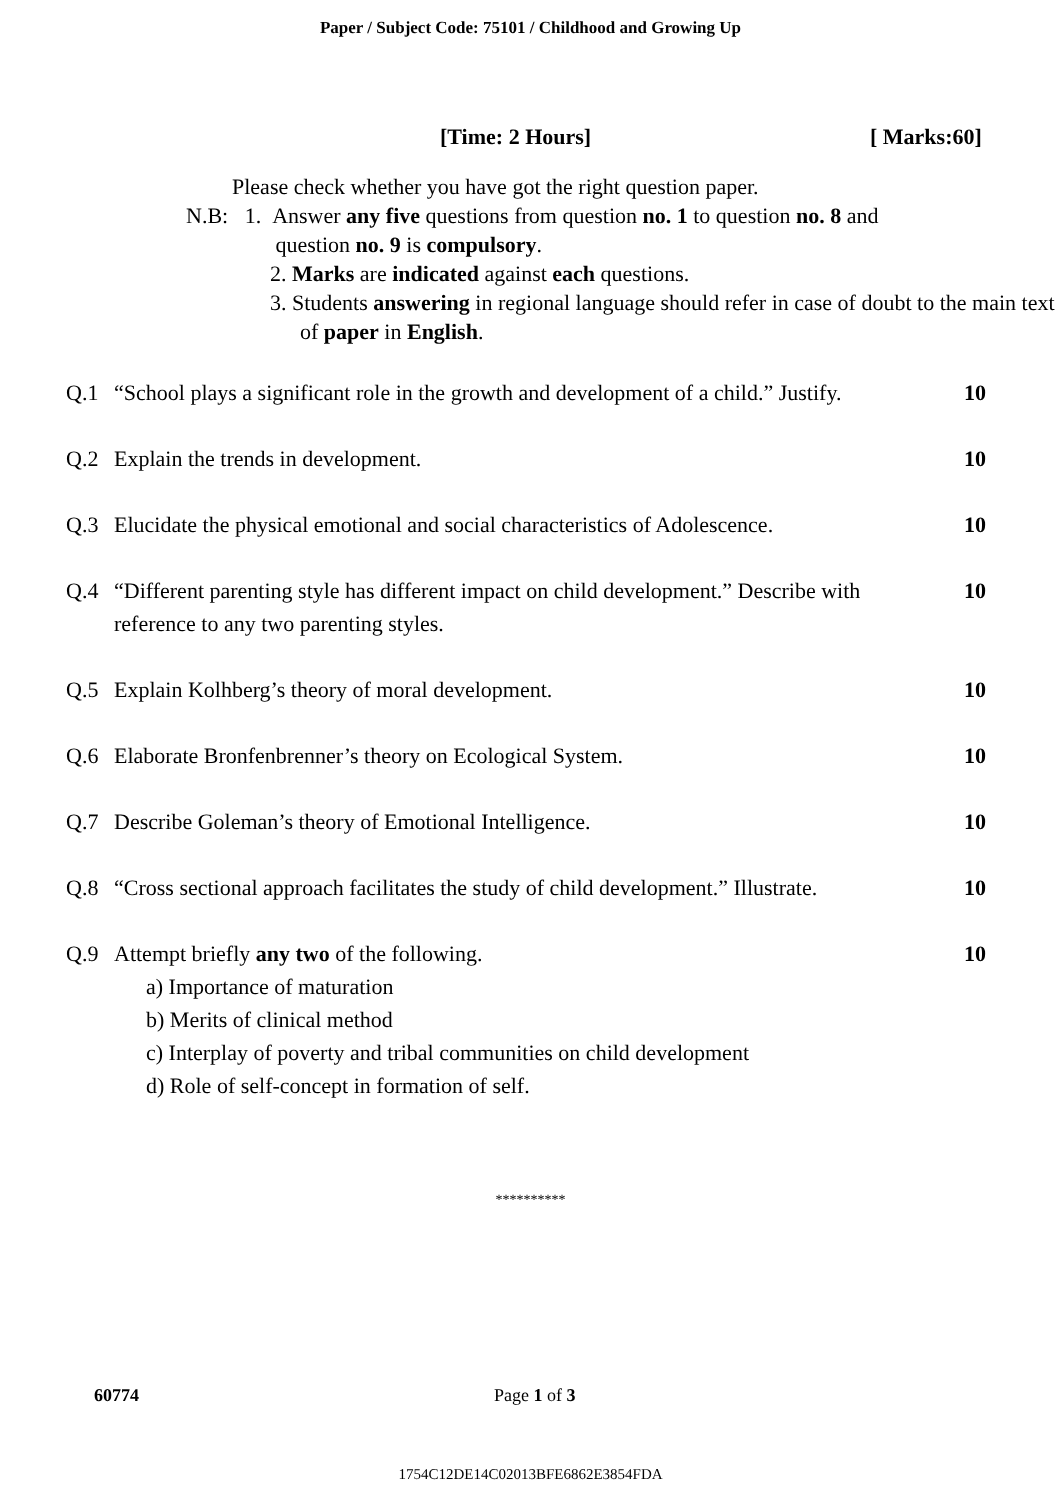Paper / Subject Code: 75101 / Childhood and Growing Up
[Time: 2 Hours] [ Marks:60]
Please check whether you have got the right question paper.
N.B: 1. Answer any five questions from question no. 1 to question no. 8 and
question no. 9 is compulsory.
2. Marks are indicated against each questions.
3. Students answering in regional language should refer in case of doubt to the main text of paper in English.
Q.1 “School plays a significant role in the growth and development of a child.” Justify. 10
Q.2 Explain the trends in development. 10
Q.3 Elucidate the physical emotional and social characteristics of Adolescence. 10
Q.4 “Different parenting style has different impact on child development.” Describe with reference to any two parenting styles. 10
Q.5 Explain Kolhberg’s theory of moral development. 10
Q.6 Elaborate Bronfenbrenner’s theory on Ecological System. 10
Q.7 Describe Goleman’s theory of Emotional Intelligence. 10
Q.8 “Cross sectional approach facilitates the study of child development.” Illustrate. 10
Q.9 Attempt briefly any two of the following. 10
a) Importance of maturation
b) Merits of clinical method
c) Interplay of poverty and tribal communities on child development
d) Role of self-concept in formation of self.
**********
60774 Page 1 of 3
1754C12DE14C02013BFE6862E3854FDA